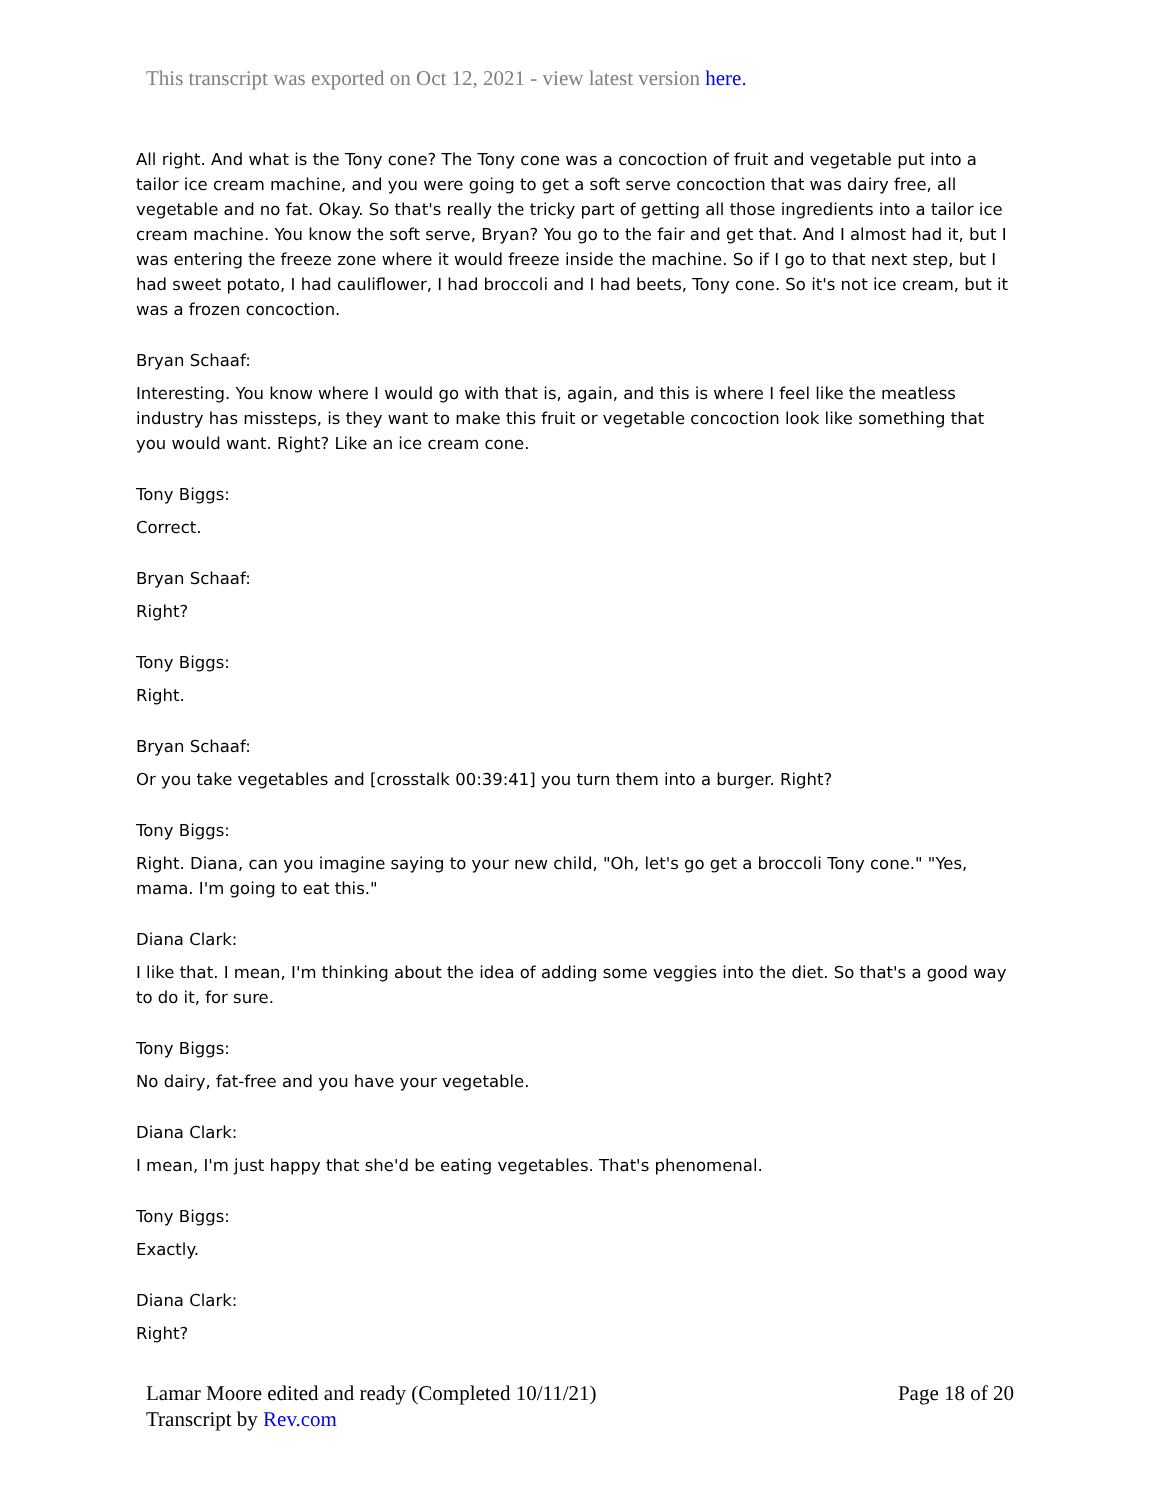This transcript was exported on Oct 12, 2021 - view latest version here.
All right. And what is the Tony cone? The Tony cone was a concoction of fruit and vegetable put into a tailor ice cream machine, and you were going to get a soft serve concoction that was dairy free, all vegetable and no fat. Okay. So that's really the tricky part of getting all those ingredients into a tailor ice cream machine. You know the soft serve, Bryan? You go to the fair and get that. And I almost had it, but I was entering the freeze zone where it would freeze inside the machine. So if I go to that next step, but I had sweet potato, I had cauliflower, I had broccoli and I had beets, Tony cone. So it's not ice cream, but it was a frozen concoction.
Bryan Schaaf:
Interesting. You know where I would go with that is, again, and this is where I feel like the meatless industry has missteps, is they want to make this fruit or vegetable concoction look like something that you would want. Right? Like an ice cream cone.
Tony Biggs:
Correct.
Bryan Schaaf:
Right?
Tony Biggs:
Right.
Bryan Schaaf:
Or you take vegetables and [crosstalk 00:39:41] you turn them into a burger. Right?
Tony Biggs:
Right. Diana, can you imagine saying to your new child, "Oh, let's go get a broccoli Tony cone." "Yes, mama. I'm going to eat this."
Diana Clark:
I like that. I mean, I'm thinking about the idea of adding some veggies into the diet. So that's a good way to do it, for sure.
Tony Biggs:
No dairy, fat-free and you have your vegetable.
Diana Clark:
I mean, I'm just happy that she'd be eating vegetables. That's phenomenal.
Tony Biggs:
Exactly.
Diana Clark:
Right?
Page 18 of 20 Lamar Moore edited and ready (Completed 10/11/21)
Transcript by Rev.com